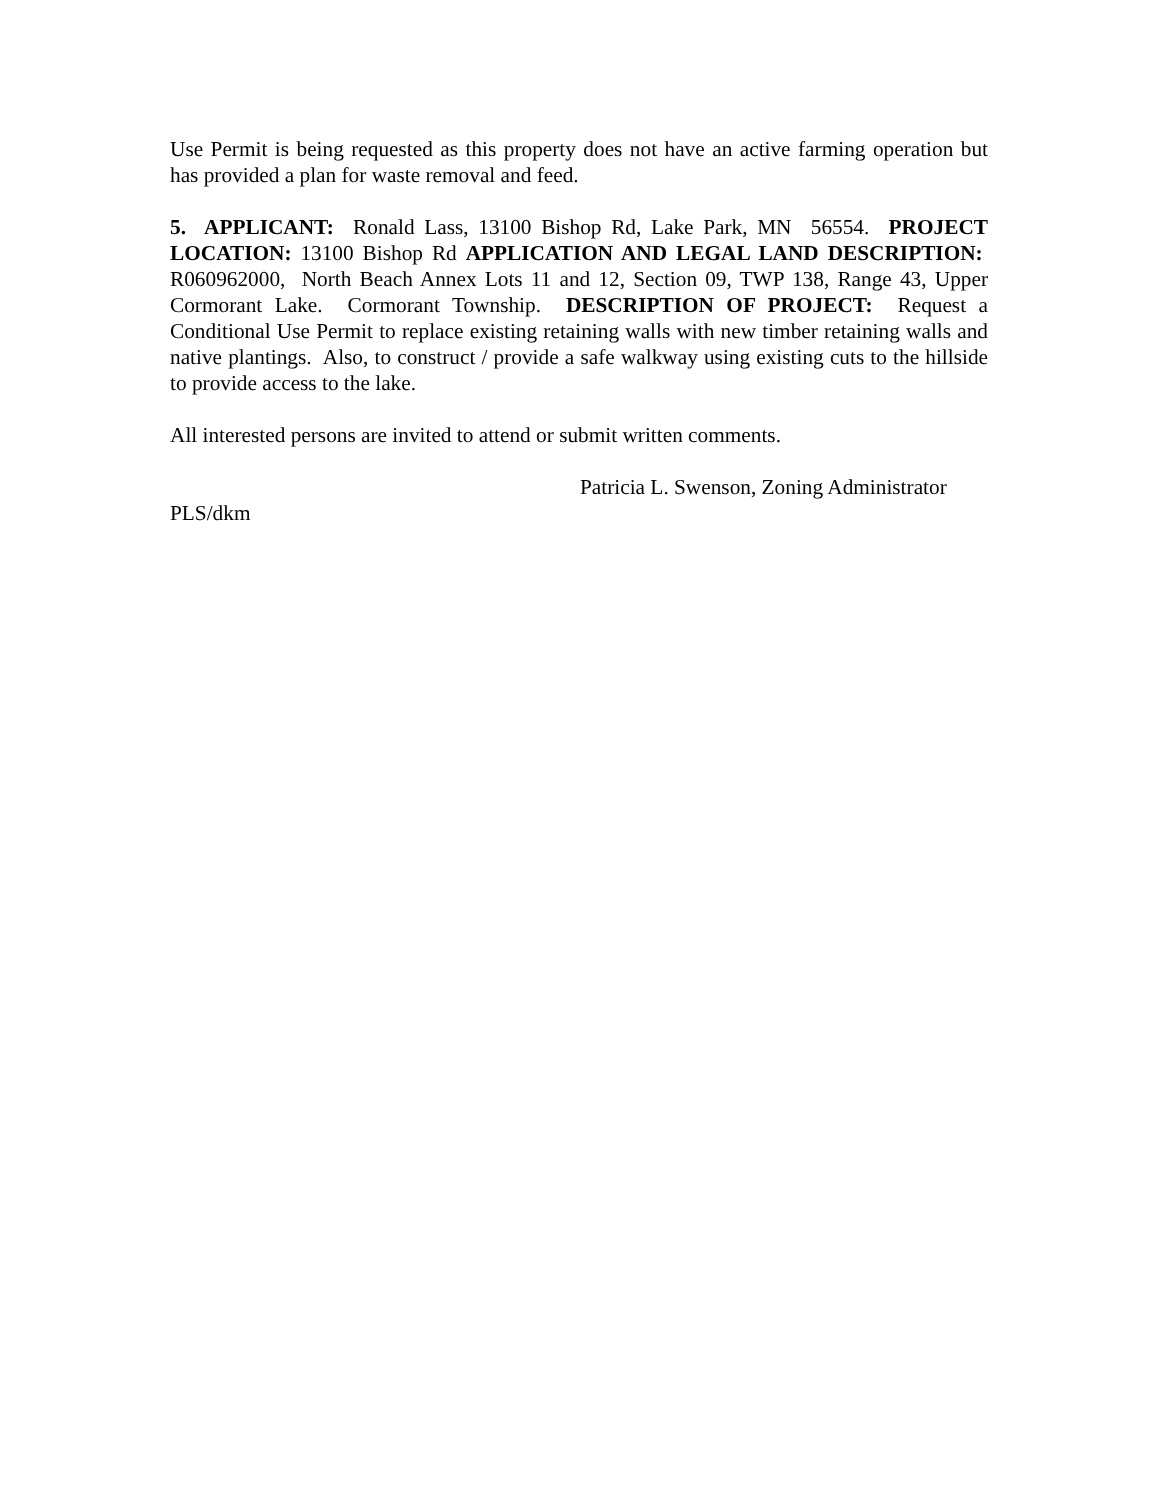Use Permit is being requested as this property does not have an active farming operation but has provided a plan for waste removal and feed.
5. APPLICANT: Ronald Lass, 13100 Bishop Rd, Lake Park, MN 56554. PROJECT LOCATION: 13100 Bishop Rd APPLICATION AND LEGAL LAND DESCRIPTION: R060962000, North Beach Annex Lots 11 and 12, Section 09, TWP 138, Range 43, Upper Cormorant Lake. Cormorant Township. DESCRIPTION OF PROJECT: Request a Conditional Use Permit to replace existing retaining walls with new timber retaining walls and native plantings. Also, to construct / provide a safe walkway using existing cuts to the hillside to provide access to the lake.
All interested persons are invited to attend or submit written comments.
Patricia L. Swenson, Zoning Administrator
PLS/dkm